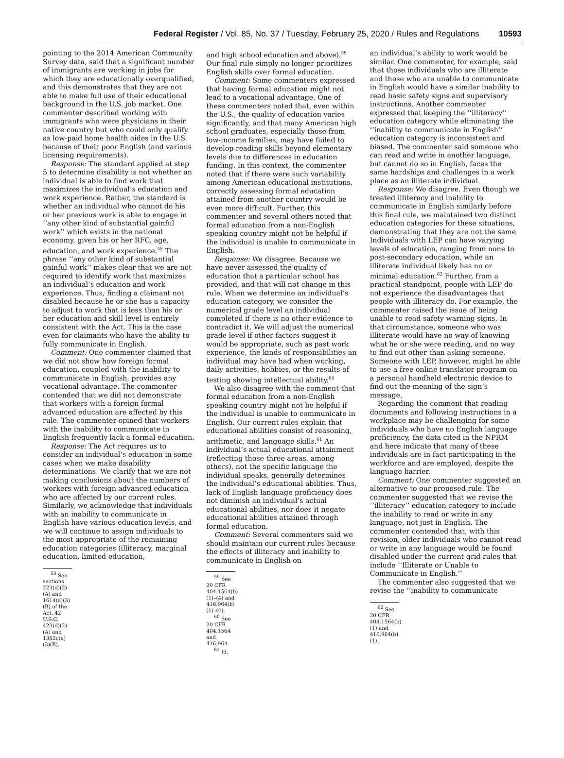Federal Register / Vol. 85, No. 37 / Tuesday, February 25, 2020 / Rules and Regulations 10593
pointing to the 2014 American Community Survey data, said that a significant number of immigrants are working in jobs for which they are educationally overqualified, and this demonstrates that they are not able to make full use of their educational background in the U.S. job market. One commenter described working with immigrants who were physicians in their native country but who could only qualify as low-paid home health aides in the U.S. because of their poor English (and various licensing requirements).
Response: The standard applied at step 5 to determine disability is not whether an individual is able to find work that maximizes the individual’s education and work experience. Rather, the standard is whether an individual who cannot do his or her previous work is able to engage in ‘‘any other kind of substantial gainful work’’ which exists in the national economy, given his or her RFC, age, education, and work experience.<sup>58</sup> The phrase ‘‘any other kind of substantial gainful work’’ makes clear that we are not required to identify work that maximizes an individual’s education and work experience. Thus, finding a claimant not disabled because he or she has a capacity to adjust to work that is less than his or her education and skill level is entirely consistent with the Act. This is the case even for claimants who have the ability to fully communicate in English.
Comment: One commenter claimed that we did not show how foreign formal education, coupled with the inability to communicate in English, provides any vocational advantage. The commenter contended that we did not demonstrate that workers with a foreign formal advanced education are affected by this rule. The commenter opined that workers with the inability to communicate in English frequently lack a formal education.
Response: The Act requires us to consider an individual’s education in some cases when we make disability determinations. We clarify that we are not making conclusions about the numbers of workers with foreign advanced education who are affected by our current rules. Similarly, we acknowledge that individuals with an inability to communicate in English have various education levels, and we will continue to assign individuals to the most appropriate of the remaining education categories (illiteracy, marginal education, limited education,
<sup>58</sup> See sections 223(d)(2)(A) and 1614(a)(3)(B) of the Act, 42 U.S.C. 423(d)(2)(A) and 1382c(a)(3)(B).
and high school education and above).<sup>59</sup> Our final rule simply no longer prioritizes English skills over formal education.
Comment: Some commenters expressed that having formal education might not lead to a vocational advantage. One of these commenters noted that, even within the U.S., the quality of education varies significantly, and that many American high school graduates, especially those from low-income families, may have failed to develop reading skills beyond elementary levels due to differences in education funding. In this context, the commenter noted that if there were such variability among American educational institutions, correctly assessing formal education attained from another country would be even more difficult. Further, this commenter and several others noted that formal education from a non-English speaking country might not be helpful if the individual is unable to communicate in English.
Response: We disagree. Because we have never assessed the quality of education that a particular school has provided, and that will not change in this rule. When we determine an individual’s education category, we consider the numerical grade level an individual completed if there is no other evidence to contradict it. We will adjust the numerical grade level if other factors suggest it would be appropriate, such as past work experience, the kinds of responsibilities an individual may have had when working, daily activities, hobbies, or the results of testing showing intellectual ability.<sup>60</sup>
We also disagree with the comment that formal education from a non-English speaking country might not be helpful if the individual is unable to communicate in English. Our current rules explain that educational abilities consist of reasoning, arithmetic, and language skills.<sup>61</sup> An individual’s actual educational attainment (reflecting those three areas, among others), not the specific language the individual speaks, generally determines the individual’s educational abilities. Thus, lack of English language proficiency does not diminish an individual’s actual educational abilities, nor does it negate educational abilities attained through formal education.
Comment: Several commenters said we should maintain our current rules because the effects of illiteracy and inability to communicate in English on
<sup>59</sup> See 20 CFR 404.1564(b)(1)–(4) and 416.964(b)(1)–(4).
<sup>60</sup> See 20 CFR 404.1564 and 416.964.
<sup>61</sup> Id.
an individual’s ability to work would be similar. One commenter, for example, said that those individuals who are illiterate and those who are unable to communicate in English would have a similar inability to read basic safety signs and supervisory instructions. Another commenter expressed that keeping the ‘‘illiteracy’’ education category while eliminating the ‘‘inability to communicate in English’’ education category is inconsistent and biased. The commenter said someone who can read and write in another language, but cannot do so in English, faces the same hardships and challenges in a work place as an illiterate individual.
Response: We disagree. Even though we treated illiteracy and inability to communicate in English similarly before this final rule, we maintained two distinct education categories for these situations, demonstrating that they are not the same. Individuals with LEP can have varying levels of education, ranging from none to post-secondary education, while an illiterate individual likely has no or minimal education.<sup>62</sup> Further, from a practical standpoint, people with LEP do not experience the disadvantages that people with illiteracy do. For example, the commenter raised the issue of being unable to read safety warning signs. In that circumstance, someone who was illiterate would have no way of knowing what he or she were reading, and no way to find out other than asking someone. Someone with LEP, however, might be able to use a free online translator program on a personal handheld electronic device to find out the meaning of the sign’s message.
Regarding the comment that reading documents and following instructions in a workplace may be challenging for some individuals who have no English language proficiency, the data cited in the NPRM and here indicate that many of these individuals are in fact participating in the workforce and are employed, despite the language barrier.
Comment: One commenter suggested an alternative to our proposed rule. The commenter suggested that we revise the ‘‘illiteracy’’ education category to include the inability to read or write in any language, not just in English. The commenter contended that, with this revision, older individuals who cannot read or write in any language would be found disabled under the current grid rules that include ‘‘Illiterate or Unable to Communicate in English.’’
The commenter also suggested that we revise the ‘‘inability to communicate
<sup>62</sup> See 20 CFR 404.1564(b)(1) and 416.964(b)(1).